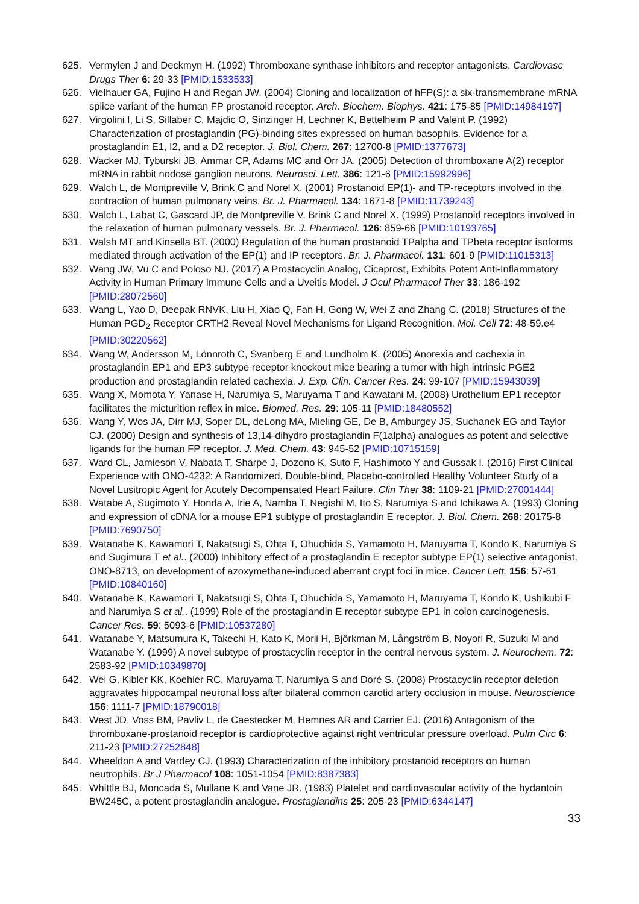625. Vermylen J and Deckmyn H. (1992) Thromboxane synthase inhibitors and receptor antagonists. Cardiovasc Drugs Ther 6: 29-33 [PMID:1533533]
626. Vielhauer GA, Fujino H and Regan JW. (2004) Cloning and localization of hFP(S): a six-transmembrane mRNA splice variant of the human FP prostanoid receptor. Arch. Biochem. Biophys. 421: 175-85 [PMID:14984197]
627. Virgolini I, Li S, Sillaber C, Majdic O, Sinzinger H, Lechner K, Bettelheim P and Valent P. (1992) Characterization of prostaglandin (PG)-binding sites expressed on human basophils. Evidence for a prostaglandin E1, I2, and a D2 receptor. J. Biol. Chem. 267: 12700-8 [PMID:1377673]
628. Wacker MJ, Tyburski JB, Ammar CP, Adams MC and Orr JA. (2005) Detection of thromboxane A(2) receptor mRNA in rabbit nodose ganglion neurons. Neurosci. Lett. 386: 121-6 [PMID:15992996]
629. Walch L, de Montpreville V, Brink C and Norel X. (2001) Prostanoid EP(1)- and TP-receptors involved in the contraction of human pulmonary veins. Br. J. Pharmacol. 134: 1671-8 [PMID:11739243]
630. Walch L, Labat C, Gascard JP, de Montpreville V, Brink C and Norel X. (1999) Prostanoid receptors involved in the relaxation of human pulmonary vessels. Br. J. Pharmacol. 126: 859-66 [PMID:10193765]
631. Walsh MT and Kinsella BT. (2000) Regulation of the human prostanoid TPalpha and TPbeta receptor isoforms mediated through activation of the EP(1) and IP receptors. Br. J. Pharmacol. 131: 601-9 [PMID:11015313]
632. Wang JW, Vu C and Poloso NJ. (2017) A Prostacyclin Analog, Cicaprost, Exhibits Potent Anti-Inflammatory Activity in Human Primary Immune Cells and a Uveitis Model. J Ocul Pharmacol Ther 33: 186-192 [PMID:28072560]
633. Wang L, Yao D, Deepak RNVK, Liu H, Xiao Q, Fan H, Gong W, Wei Z and Zhang C. (2018) Structures of the Human PGD<sub>2</sub> Receptor CRTH2 Reveal Novel Mechanisms for Ligand Recognition. Mol. Cell 72: 48-59.e4 [PMID:30220562]
634. Wang W, Andersson M, Lönnroth C, Svanberg E and Lundholm K. (2005) Anorexia and cachexia in prostaglandin EP1 and EP3 subtype receptor knockout mice bearing a tumor with high intrinsic PGE2 production and prostaglandin related cachexia. J. Exp. Clin. Cancer Res. 24: 99-107 [PMID:15943039]
635. Wang X, Momota Y, Yanase H, Narumiya S, Maruyama T and Kawatani M. (2008) Urothelium EP1 receptor facilitates the micturition reflex in mice. Biomed. Res. 29: 105-11 [PMID:18480552]
636. Wang Y, Wos JA, Dirr MJ, Soper DL, deLong MA, Mieling GE, De B, Amburgey JS, Suchanek EG and Taylor CJ. (2000) Design and synthesis of 13,14-dihydro prostaglandin F(1alpha) analogues as potent and selective ligands for the human FP receptor. J. Med. Chem. 43: 945-52 [PMID:10715159]
637. Ward CL, Jamieson V, Nabata T, Sharpe J, Dozono K, Suto F, Hashimoto Y and Gussak I. (2016) First Clinical Experience with ONO-4232: A Randomized, Double-blind, Placebo-controlled Healthy Volunteer Study of a Novel Lusitropic Agent for Acutely Decompensated Heart Failure. Clin Ther 38: 1109-21 [PMID:27001444]
638. Watabe A, Sugimoto Y, Honda A, Irie A, Namba T, Negishi M, Ito S, Narumiya S and Ichikawa A. (1993) Cloning and expression of cDNA for a mouse EP1 subtype of prostaglandin E receptor. J. Biol. Chem. 268: 20175-8 [PMID:7690750]
639. Watanabe K, Kawamori T, Nakatsugi S, Ohta T, Ohuchida S, Yamamoto H, Maruyama T, Kondo K, Narumiya S and Sugimura T et al.. (2000) Inhibitory effect of a prostaglandin E receptor subtype EP(1) selective antagonist, ONO-8713, on development of azoxymethane-induced aberrant crypt foci in mice. Cancer Lett. 156: 57-61 [PMID:10840160]
640. Watanabe K, Kawamori T, Nakatsugi S, Ohta T, Ohuchida S, Yamamoto H, Maruyama T, Kondo K, Ushikubi F and Narumiya S et al.. (1999) Role of the prostaglandin E receptor subtype EP1 in colon carcinogenesis. Cancer Res. 59: 5093-6 [PMID:10537280]
641. Watanabe Y, Matsumura K, Takechi H, Kato K, Morii H, Björkman M, Långström B, Noyori R, Suzuki M and Watanabe Y. (1999) A novel subtype of prostacyclin receptor in the central nervous system. J. Neurochem. 72: 2583-92 [PMID:10349870]
642. Wei G, Kibler KK, Koehler RC, Maruyama T, Narumiya S and Doré S. (2008) Prostacyclin receptor deletion aggravates hippocampal neuronal loss after bilateral common carotid artery occlusion in mouse. Neuroscience 156: 1111-7 [PMID:18790018]
643. West JD, Voss BM, Pavliv L, de Caestecker M, Hemnes AR and Carrier EJ. (2016) Antagonism of the thromboxane-prostanoid receptor is cardioprotective against right ventricular pressure overload. Pulm Circ 6: 211-23 [PMID:27252848]
644. Wheeldon A and Vardey CJ. (1993) Characterization of the inhibitory prostanoid receptors on human neutrophils. Br J Pharmacol 108: 1051-1054 [PMID:8387383]
645. Whittle BJ, Moncada S, Mullane K and Vane JR. (1983) Platelet and cardiovascular activity of the hydantoin BW245C, a potent prostaglandin analogue. Prostaglandins 25: 205-23 [PMID:6344147]
33